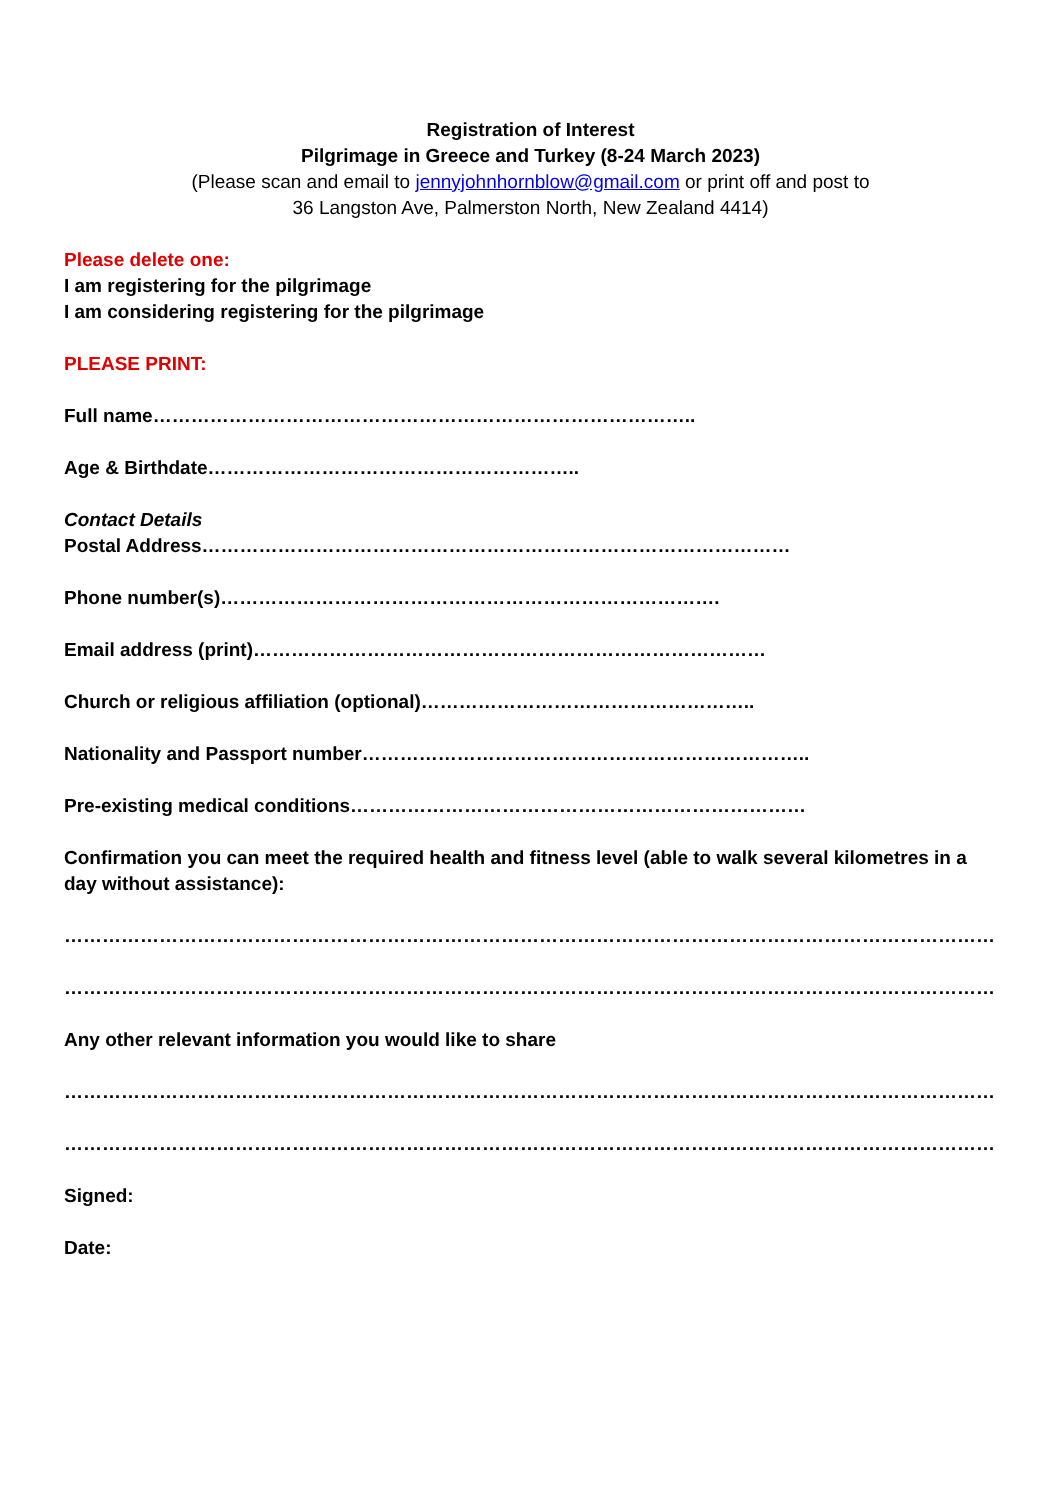Registration of Interest
Pilgrimage in Greece and Turkey (8-24 March 2023)
(Please scan and email to jennyjohnhornblow@gmail.com or print off and post to
36 Langston Ave, Palmerston North, New Zealand 4414)
Please delete one:
I am registering for the pilgrimage
I am considering registering for the pilgrimage
PLEASE PRINT:
Full name…………………………………………………………………………..
Age & Birthdate…………………………………………………..
Contact Details
Postal Address…………………………………………………………………………………
Phone number(s)…………………………………………………………………….
Email address (print)………………………………………………………………………
Church or religious affiliation (optional)……………………………………………..
Nationality and Passport number……………………………………………………………..
Pre-existing medical conditions………………………………………………………………
Confirmation you can meet the required health and fitness level (able to walk several kilometres in a day without assistance):
…………………………………………………………………………………………………………………………………
…………………………………………………………………………………………………………………………………
Any other relevant information you would like to share
…………………………………………………………………………………………………………………………………
…………………………………………………………………………………………………………………………………
Signed:
Date: